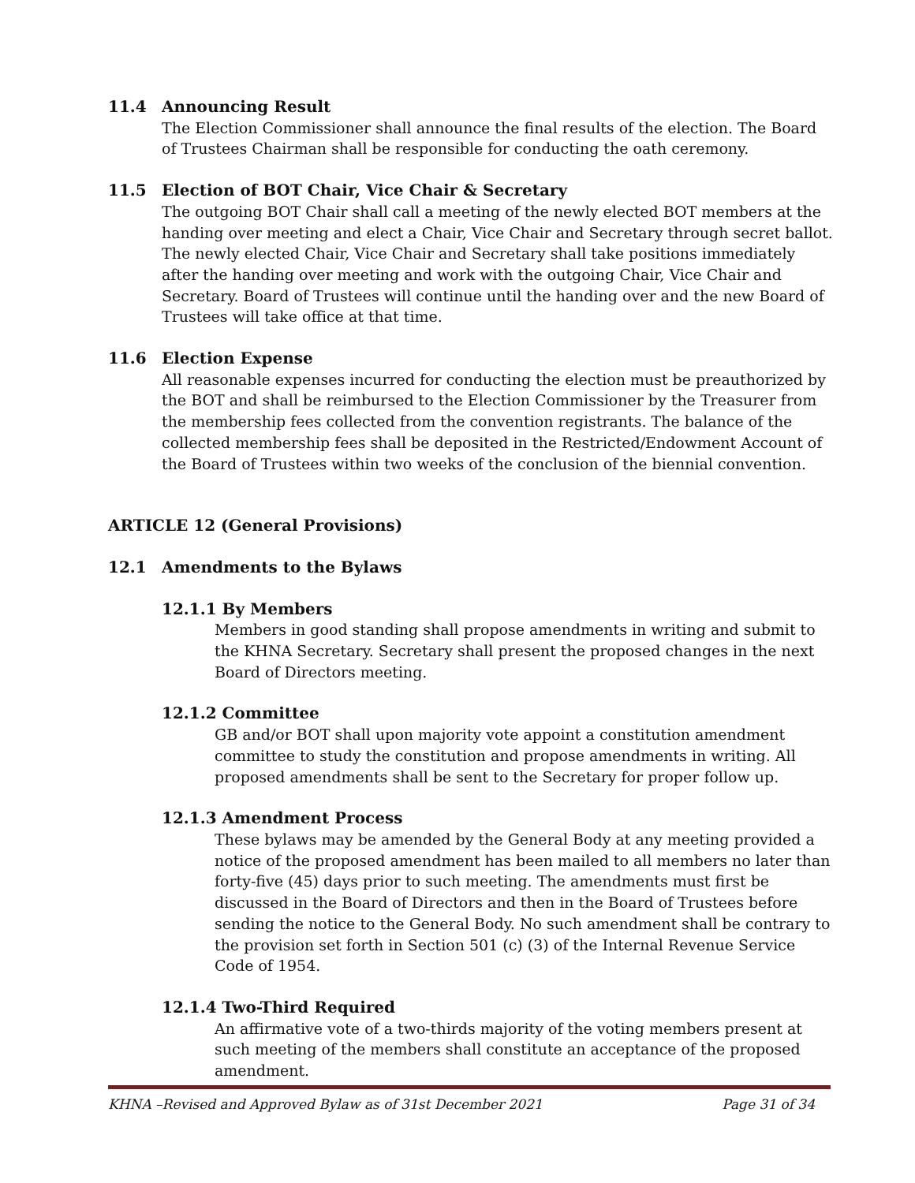11.4 Announcing Result
The Election Commissioner shall announce the final results of the election. The Board of Trustees Chairman shall be responsible for conducting the oath ceremony.
11.5 Election of BOT Chair, Vice Chair & Secretary
The outgoing BOT Chair shall call a meeting of the newly elected BOT members at the handing over meeting and elect a Chair, Vice Chair and Secretary through secret ballot. The newly elected Chair, Vice Chair and Secretary shall take positions immediately after the handing over meeting and work with the outgoing Chair, Vice Chair and Secretary. Board of Trustees will continue until the handing over and the new Board of Trustees will take office at that time.
11.6 Election Expense
All reasonable expenses incurred for conducting the election must be preauthorized by the BOT and shall be reimbursed to the Election Commissioner by the Treasurer from the membership fees collected from the convention registrants. The balance of the collected membership fees shall be deposited in the Restricted/Endowment Account of the Board of Trustees within two weeks of the conclusion of the biennial convention.
ARTICLE 12 (General Provisions)
12.1 Amendments to the Bylaws
12.1.1 By Members
Members in good standing shall propose amendments in writing and submit to the KHNA Secretary. Secretary shall present the proposed changes in the next Board of Directors meeting.
12.1.2 Committee
GB and/or BOT shall upon majority vote appoint a constitution amendment committee to study the constitution and propose amendments in writing. All proposed amendments shall be sent to the Secretary for proper follow up.
12.1.3 Amendment Process
These bylaws may be amended by the General Body at any meeting provided a notice of the proposed amendment has been mailed to all members no later than forty-five (45) days prior to such meeting. The amendments must first be discussed in the Board of Directors and then in the Board of Trustees before sending the notice to the General Body. No such amendment shall be contrary to the provision set forth in Section 501 (c) (3) of the Internal Revenue Service Code of 1954.
12.1.4 Two-Third Required
An affirmative vote of a two-thirds majority of the voting members present at such meeting of the members shall constitute an acceptance of the proposed amendment.
KHNA –Revised and Approved Bylaw as of 31st December 2021 Page 31 of 34